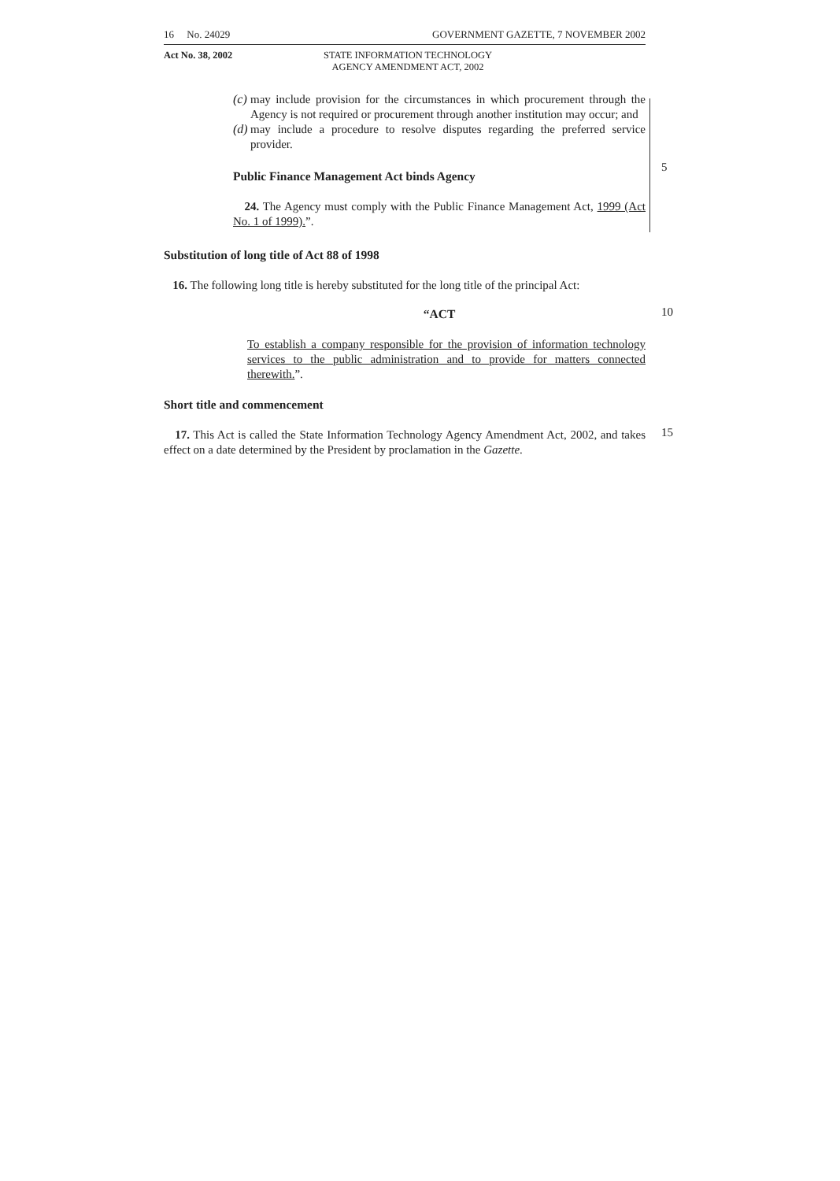16 No. 24029 GOVERNMENT GAZETTE, 7 NOVEMBER 2002
Act No. 38, 2002 STATE INFORMATION TECHNOLOGY AGENCY AMENDMENT ACT, 2002
(c)
may include provision for the circumstances in which procurement through the Agency is not required or procurement through another institution may occur; and
(d)
may include a procedure to resolve disputes regarding the preferred service provider.
5
Public Finance Management Act binds Agency
24. The Agency must comply with the Public Finance Management Act, 1999 (Act No. 1 of 1999).”.
Substitution of long title of Act 88 of 1998
16. The following long title is hereby substituted for the long title of the principal Act:
10
“ACT
To establish a company responsible for the provision of information technology services to the public administration and to provide for matters connected therewith.”.
Short title and commencement
15
17. This Act is called the State Information Technology Agency Amendment Act, 2002, and takes effect on a date determined by the President by proclamation in the Gazette.